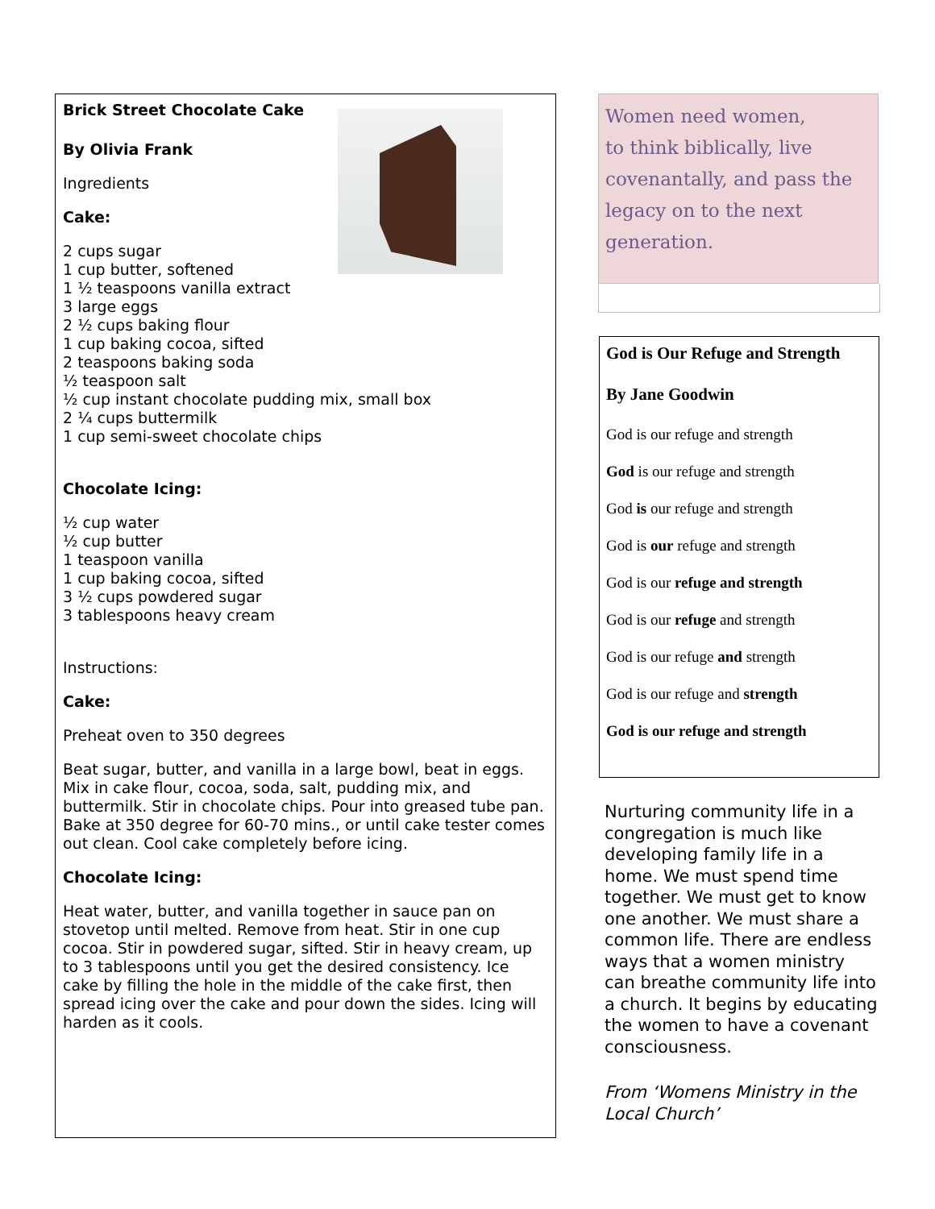Brick Street Chocolate Cake
By Olivia Frank
Ingredients
Cake:
2 cups sugar
1 cup butter, softened
1 ½ teaspoons vanilla extract
3 large eggs
2 ½ cups baking flour
1 cup baking cocoa, sifted
2 teaspoons baking soda
½ teaspoon salt
½ cup instant chocolate pudding mix, small box
2 ¼ cups buttermilk
1 cup semi-sweet chocolate chips
Chocolate Icing:
½ cup water
½ cup butter
1 teaspoon vanilla
1 cup baking cocoa, sifted
3 ½ cups powdered sugar
3 tablespoons heavy cream
Instructions:
Cake:
Preheat oven to 350 degrees
Beat sugar, butter, and vanilla in a large bowl, beat in eggs. Mix in cake flour, cocoa, soda, salt, pudding mix, and buttermilk. Stir in chocolate chips. Pour into greased tube pan. Bake at 350 degree for 60-70 mins., or until cake tester comes out clean. Cool cake completely before icing.
Chocolate Icing:
Heat water, butter, and vanilla together in sauce pan on stovetop until melted. Remove from heat. Stir in one cup cocoa. Stir in powdered sugar, sifted. Stir in heavy cream, up to 3 tablespoons until you get the desired consistency. Ice cake by filling the hole in the middle of the cake first, then spread icing over the cake and pour down the sides. Icing will harden as it cools.
Women need women,
to think biblically, live
covenantally, and pass the
legacy on to the next
generation.
God is Our Refuge and Strength
By Jane Goodwin
God is our refuge and strength
God is our refuge and strength
God is our refuge and strength
God is our refuge and strength
God is our refuge and strength
God is our refuge and strength
God is our refuge and strength
God is our refuge and strength
God is our refuge and strength
Nurturing community life in a congregation is much like developing family life in a home. We must spend time together. We must get to know one another. We must share a common life. There are endless ways that a women ministry can breathe community life into a church. It begins by educating the women to have a covenant consciousness.
From ‘Womens Ministry in the Local Church’